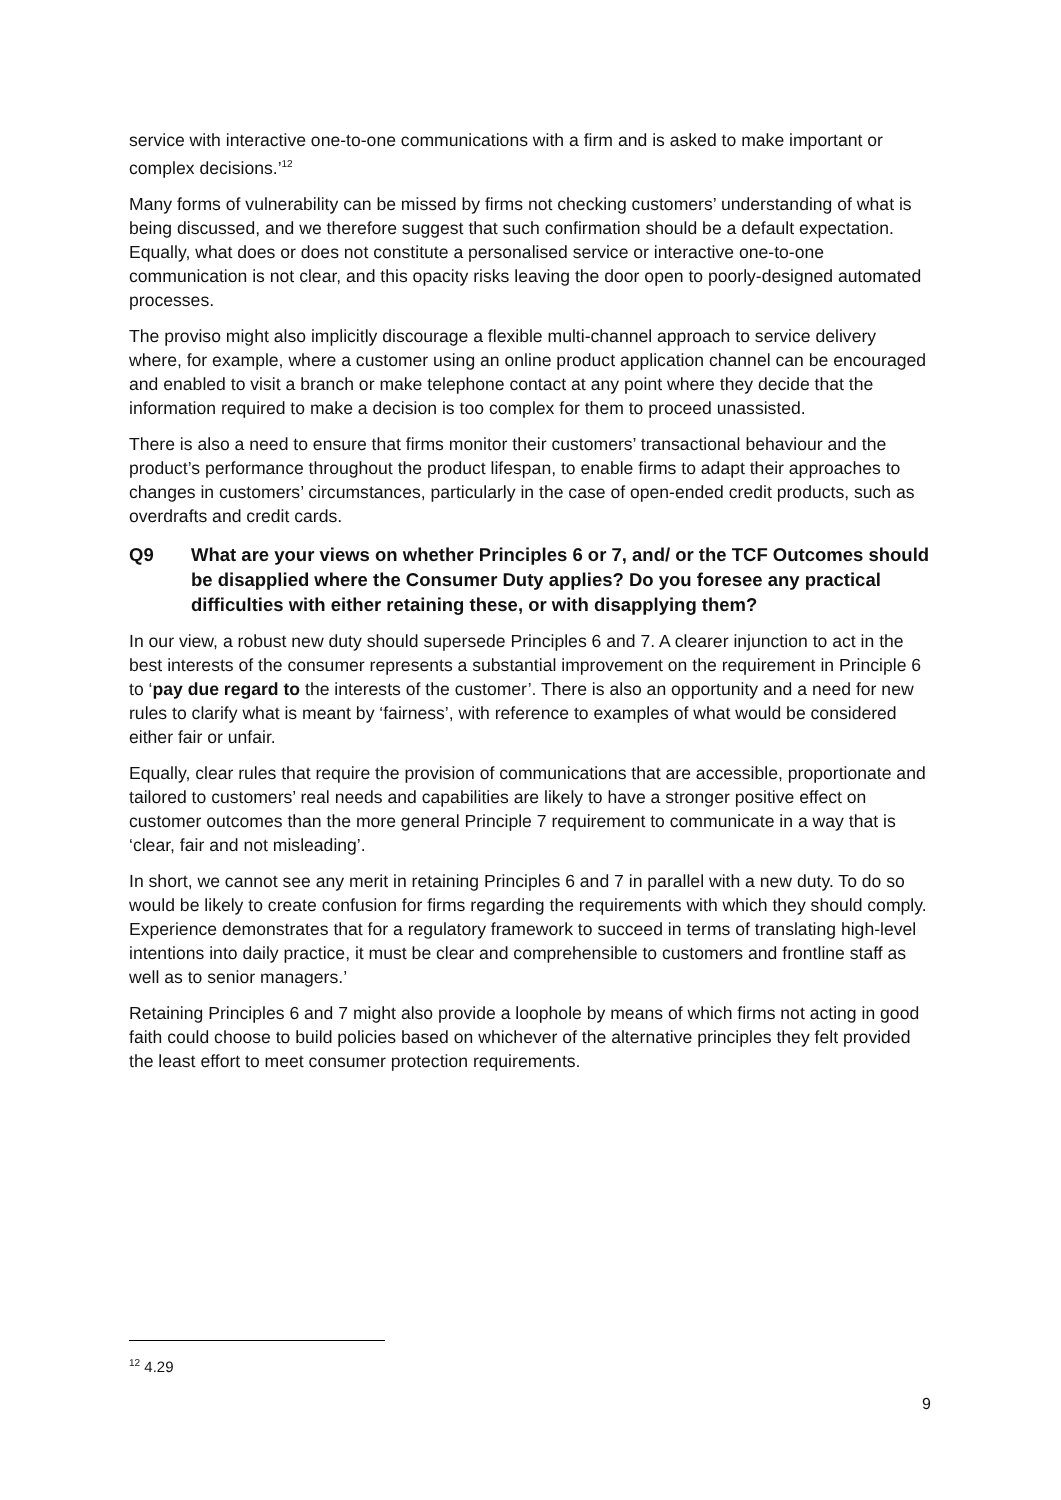service with interactive one-to-one communications with a firm and is asked to make important or complex decisions.’<sup>12</sup>
Many forms of vulnerability can be missed by firms not checking customers’ understanding of what is being discussed, and we therefore suggest that such confirmation should be a default expectation. Equally, what does or does not constitute a personalised service or interactive one-to-one communication is not clear, and this opacity risks leaving the door open to poorly-designed automated processes.
The proviso might also implicitly discourage a flexible multi-channel approach to service delivery where, for example, where a customer using an online product application channel can be encouraged and enabled to visit a branch or make telephone contact at any point where they decide that the information required to make a decision is too complex for them to proceed unassisted.
There is also a need to ensure that firms monitor their customers’ transactional behaviour and the product’s performance throughout the product lifespan, to enable firms to adapt their approaches to changes in customers’ circumstances, particularly in the case of open-ended credit products, such as overdrafts and credit cards.
Q9 What are your views on whether Principles 6 or 7, and/ or the TCF Outcomes should be disapplied where the Consumer Duty applies? Do you foresee any practical difficulties with either retaining these, or with disapplying them?
In our view, a robust new duty should supersede Principles 6 and 7. A clearer injunction to act in the best interests of the consumer represents a substantial improvement on the requirement in Principle 6 to ‘pay due regard to the interests of the customer’. There is also an opportunity and a need for new rules to clarify what is meant by ‘fairness’, with reference to examples of what would be considered either fair or unfair.
Equally, clear rules that require the provision of communications that are accessible, proportionate and tailored to customers’ real needs and capabilities are likely to have a stronger positive effect on customer outcomes than the more general Principle 7 requirement to communicate in a way that is ‘clear, fair and not misleading’.
In short, we cannot see any merit in retaining Principles 6 and 7 in parallel with a new duty. To do so would be likely to create confusion for firms regarding the requirements with which they should comply. Experience demonstrates that for a regulatory framework to succeed in terms of translating high-level intentions into daily practice, it must be clear and comprehensible to customers and frontline staff as well as to senior managers.’
Retaining Principles 6 and 7 might also provide a loophole by means of which firms not acting in good faith could choose to build policies based on whichever of the alternative principles they felt provided the least effort to meet consumer protection requirements.
<sup>12</sup> 4.29
9